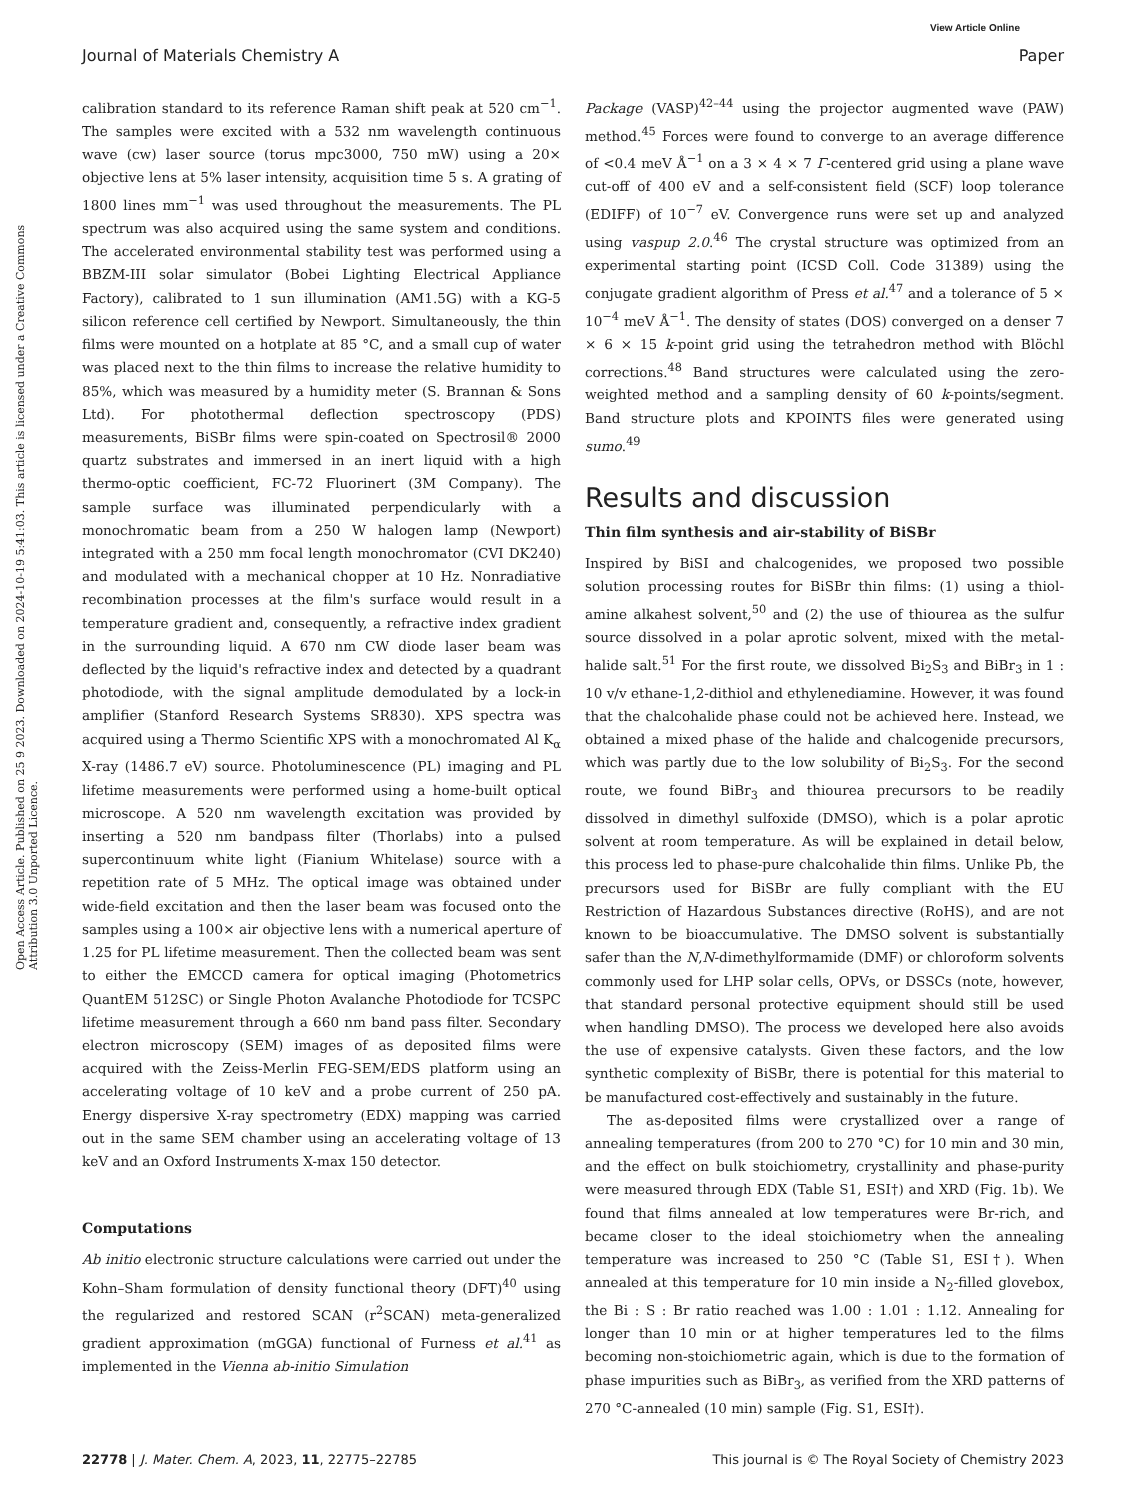View Article Online
Journal of Materials Chemistry A Paper
Open Access Article. Published on 25 9 2023. Downloaded on 2024-10-19 5:41:03. This article is licensed under a Creative Commons Attribution 3.0 Unported Licence.
calibration standard to its reference Raman shift peak at 520 cm<sup>−1</sup>. The samples were excited with a 532 nm wavelength continuous wave (cw) laser source (torus mpc3000, 750 mW) using a 20× objective lens at 5% laser intensity, acquisition time 5 s. A grating of 1800 lines mm<sup>−1</sup> was used throughout the measurements. The PL spectrum was also acquired using the same system and conditions. The accelerated environmental stability test was performed using a BBZM-III solar simulator (Bobei Lighting Electrical Appliance Factory), calibrated to 1 sun illumination (AM1.5G) with a KG-5 silicon reference cell certified by Newport. Simultaneously, the thin films were mounted on a hotplate at 85 °C, and a small cup of water was placed next to the thin films to increase the relative humidity to 85%, which was measured by a humidity meter (S. Brannan & Sons Ltd). For photothermal deflection spectroscopy (PDS) measurements, BiSBr films were spin-coated on Spectrosil® 2000 quartz substrates and immersed in an inert liquid with a high thermo-optic coefficient, FC-72 Fluorinert (3M Company). The sample surface was illuminated perpendicularly with a monochromatic beam from a 250 W halogen lamp (Newport) integrated with a 250 mm focal length monochromator (CVI DK240) and modulated with a mechanical chopper at 10 Hz. Nonradiative recombination processes at the film's surface would result in a temperature gradient and, consequently, a refractive index gradient in the surrounding liquid. A 670 nm CW diode laser beam was deflected by the liquid's refractive index and detected by a quadrant photodiode, with the signal amplitude demodulated by a lock-in amplifier (Stanford Research Systems SR830). XPS spectra was acquired using a Thermo Scientific XPS with a monochromated Al K<sub>α</sub> X-ray (1486.7 eV) source. Photoluminescence (PL) imaging and PL lifetime measurements were performed using a home-built optical microscope. A 520 nm wavelength excitation was provided by inserting a 520 nm bandpass filter (Thorlabs) into a pulsed supercontinuum white light (Fianium Whitelase) source with a repetition rate of 5 MHz. The optical image was obtained under wide-field excitation and then the laser beam was focused onto the samples using a 100× air objective lens with a numerical aperture of 1.25 for PL lifetime measurement. Then the collected beam was sent to either the EMCCD camera for optical imaging (Photometrics QuantEM 512SC) or Single Photon Avalanche Photodiode for TCSPC lifetime measurement through a 660 nm band pass filter. Secondary electron microscopy (SEM) images of as deposited films were acquired with the Zeiss-Merlin FEG-SEM/EDS platform using an accelerating voltage of 10 keV and a probe current of 250 pA. Energy dispersive X-ray spectrometry (EDX) mapping was carried out in the same SEM chamber using an accelerating voltage of 13 keV and an Oxford Instruments X-max 150 detector.
Computations
Ab initio electronic structure calculations were carried out under the Kohn–Sham formulation of density functional theory (DFT)<sup>40</sup> using the regularized and restored SCAN (r<sup>2</sup>SCAN) meta-generalized gradient approximation (mGGA) functional of Furness et al.<sup>41</sup> as implemented in the Vienna ab-initio Simulation
Package (VASP)<sup>42–44</sup> using the projector augmented wave (PAW) method.<sup>45</sup> Forces were found to converge to an average difference of <0.4 meV Å<sup>−1</sup> on a 3 × 4 × 7 Γ-centered grid using a plane wave cut-off of 400 eV and a self-consistent field (SCF) loop tolerance (EDIFF) of 10<sup>−7</sup> eV. Convergence runs were set up and analyzed using vaspup 2.0.<sup>46</sup> The crystal structure was optimized from an experimental starting point (ICSD Coll. Code 31389) using the conjugate gradient algorithm of Press et al.<sup>47</sup> and a tolerance of 5 × 10<sup>−4</sup> meV Å<sup>−1</sup>. The density of states (DOS) converged on a denser 7 × 6 × 15 k-point grid using the tetrahedron method with Blöchl corrections.<sup>48</sup> Band structures were calculated using the zero-weighted method and a sampling density of 60 k-points/segment. Band structure plots and KPOINTS files were generated using sumo.<sup>49</sup>
Results and discussion
Thin film synthesis and air-stability of BiSBr
Inspired by BiSI and chalcogenides, we proposed two possible solution processing routes for BiSBr thin films: (1) using a thiol-amine alkahest solvent,<sup>50</sup> and (2) the use of thiourea as the sulfur source dissolved in a polar aprotic solvent, mixed with the metal-halide salt.<sup>51</sup> For the first route, we dissolved Bi<sub>2</sub>S<sub>3</sub> and BiBr<sub>3</sub> in 1 : 10 v/v ethane-1,2-dithiol and ethylenediamine. However, it was found that the chalcohalide phase could not be achieved here. Instead, we obtained a mixed phase of the halide and chalcogenide precursors, which was partly due to the low solubility of Bi<sub>2</sub>S<sub>3</sub>. For the second route, we found BiBr<sub>3</sub> and thiourea precursors to be readily dissolved in dimethyl sulfoxide (DMSO), which is a polar aprotic solvent at room temperature. As will be explained in detail below, this process led to phase-pure chalcohalide thin films. Unlike Pb, the precursors used for BiSBr are fully compliant with the EU Restriction of Hazardous Substances directive (RoHS), and are not known to be bioaccumulative. The DMSO solvent is substantially safer than the N,N-dimethylformamide (DMF) or chloroform solvents commonly used for LHP solar cells, OPVs, or DSSCs (note, however, that standard personal protective equipment should still be used when handling DMSO). The process we developed here also avoids the use of expensive catalysts. Given these factors, and the low synthetic complexity of BiSBr, there is potential for this material to be manufactured cost-effectively and sustainably in the future.
The as-deposited films were crystallized over a range of annealing temperatures (from 200 to 270 °C) for 10 min and 30 min, and the effect on bulk stoichiometry, crystallinity and phase-purity were measured through EDX (Table S1, ESI†) and XRD (Fig. 1b). We found that films annealed at low temperatures were Br-rich, and became closer to the ideal stoichiometry when the annealing temperature was increased to 250 °C (Table S1, ESI†). When annealed at this temperature for 10 min inside a N<sub>2</sub>-filled glovebox, the Bi : S : Br ratio reached was 1.00 : 1.01 : 1.12. Annealing for longer than 10 min or at higher temperatures led to the films becoming non-stoichiometric again, which is due to the formation of phase impurities such as BiBr<sub>3</sub>, as verified from the XRD patterns of 270 °C-annealed (10 min) sample (Fig. S1, ESI†).
22778 | J. Mater. Chem. A, 2023, 11, 22775–22785 This journal is © The Royal Society of Chemistry 2023